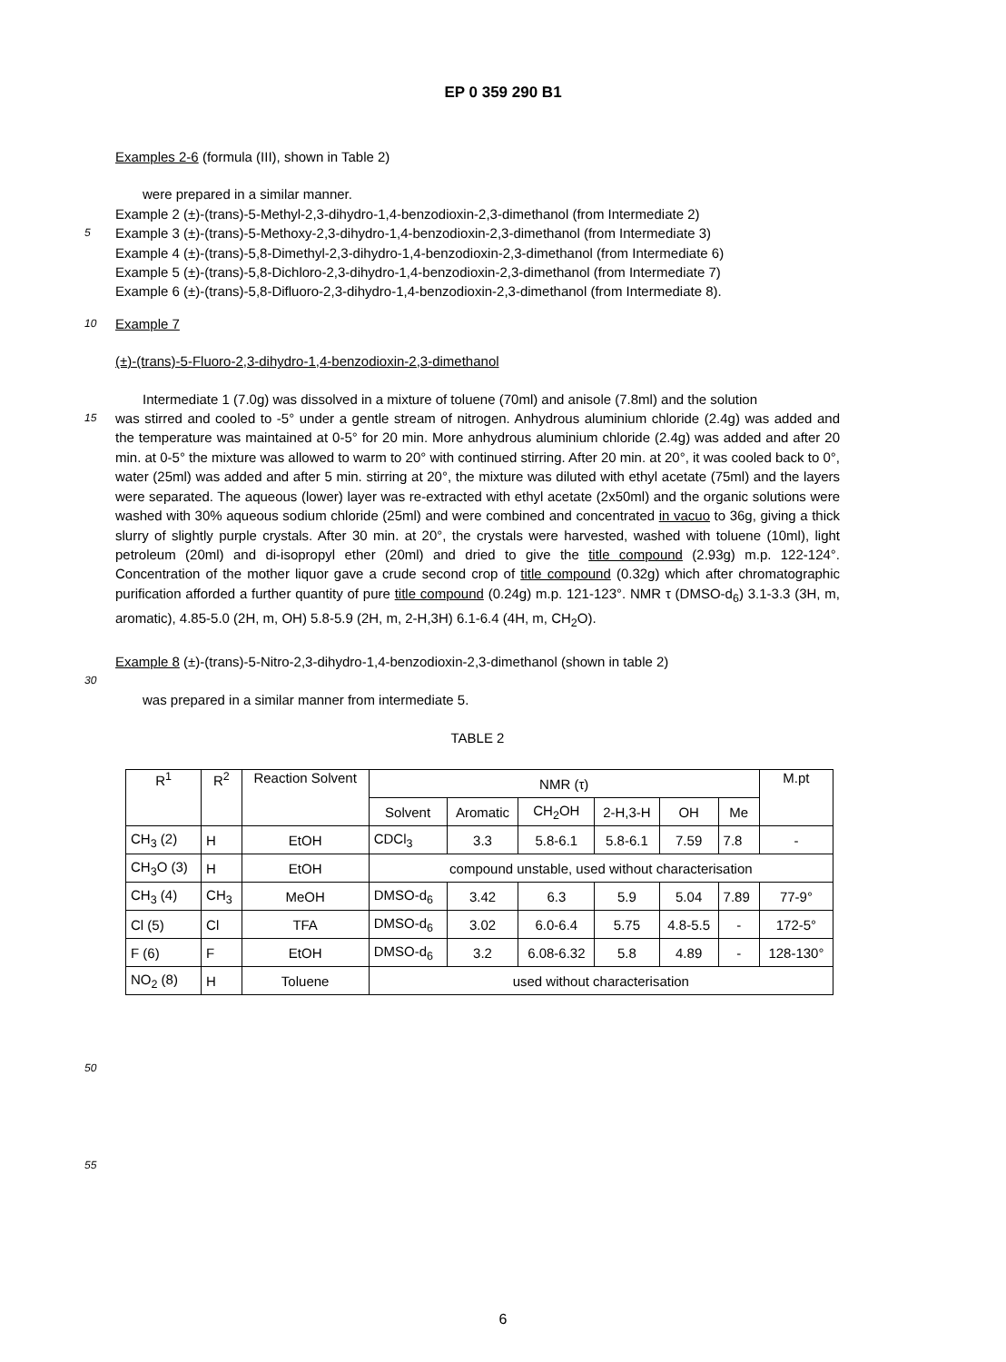EP 0 359 290 B1
Examples 2-6 (formula (III), shown in Table 2)
were prepared in a similar manner.
Example 2 (±)-(trans)-5-Methyl-2,3-dihydro-1,4-benzodioxin-2,3-dimethanol (from Intermediate 2)
5
Example 3 (±)-(trans)-5-Methoxy-2,3-dihydro-1,4-benzodioxin-2,3-dimethanol (from Intermediate 3)
Example 4 (±)-(trans)-5,8-Dimethyl-2,3-dihydro-1,4-benzodioxin-2,3-dimethanol (from Intermediate 6)
Example 5 (±)-(trans)-5,8-Dichloro-2,3-dihydro-1,4-benzodioxin-2,3-dimethanol (from Intermediate 7)
Example 6 (±)-(trans)-5,8-Difluoro-2,3-dihydro-1,4-benzodioxin-2,3-dimethanol (from Intermediate 8).
10
Example 7
(±)-(trans)-5-Fluoro-2,3-dihydro-1,4-benzodioxin-2,3-dimethanol
Intermediate 1 (7.0g) was dissolved in a mixture of toluene (70ml) and anisole (7.8ml) and the solution
15
was stirred and cooled to -5° under a gentle stream of nitrogen. Anhydrous aluminium chloride (2.4g) was added and the temperature was maintained at 0-5° for 20 min. More anhydrous aluminium chloride (2.4g) was added and after 20 min. at 0-5° the mixture was allowed to warm to 20° with continued stirring. After 20 min. at 20°, it was cooled back to 0°, water (25ml) was added and after 5 min. stirring at 20°, the mixture was diluted with ethyl acetate (75ml) and the layers were separated. The aqueous (lower) layer was re-extracted with ethyl acetate (2x50ml) and the organic solutions were washed with 30% aqueous sodium chloride (25ml) and were combined and concentrated in vacuo to 36g, giving a thick slurry of slightly purple crystals. After 30 min. at 20°, the crystals were harvested, washed with toluene (10ml), light petroleum (20ml) and di-isopropyl ether (20ml) and dried to give the title compound (2.93g) m.p. 122-124°. Concentration of the mother liquor gave a crude second crop of title compound (0.32g) which after chromatographic purification afforded a further quantity of pure title compound (0.24g) m.p. 121-123°. NMR τ (DMSO-d<sub>6</sub>) 3.1-3.3 (3H, m, aromatic), 4.85-5.0 (2H, m, OH) 5.8-5.9 (2H, m, 2-H,3H) 6.1-6.4 (4H, m, CH<sub>2</sub>O).
Example 8 (±)-(trans)-5-Nitro-2,3-dihydro-1,4-benzodioxin-2,3-dimethanol (shown in table 2)
30
was prepared in a similar manner from intermediate 5.
TABLE 2
| R<sup>1</sup> | R<sup>2</sup> | Reaction Solvent | NMR (τ) | | | | | | M.pt |
| --- | --- | --- | --- | --- | --- | --- | --- | --- | --- |
| | | | Solvent | Aromatic | CH<sub>2</sub>OH | 2-H,3-H | OH | Me | |
| CH<sub>3</sub> (2) | H | EtOH | CDCl<sub>3</sub> | 3.3 | 5.8-6.1 | 5.8-6.1 | 7.59 | 7.8 | - |
| CH<sub>3</sub>O (3) | H | EtOH | compound unstable, used without characterisation | | | | | | |
| CH<sub>3</sub> (4) | CH<sub>3</sub> | MeOH | DMSO-d<sub>6</sub> | 3.42 | 6.3 | 5.9 | 5.04 | 7.89 | 77-9° |
| Cl (5) | Cl | TFA | DMSO-d<sub>6</sub> | 3.02 | 6.0-6.4 | 5.75 | 4.8-5.5 | - | 172-5° |
| F (6) | F | EtOH | DMSO-d<sub>6</sub> | 3.2 | 6.08-6.32 | 5.8 | 4.89 | - | 128-130° |
| NO<sub>2</sub> (8) | H | Toluene | used without characterisation | | | | | | |
50
55
6